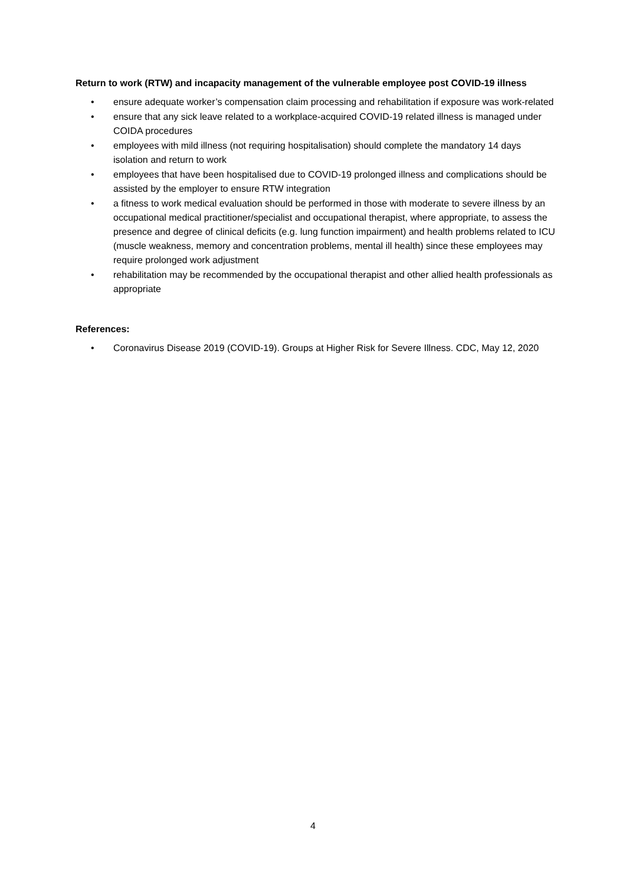Return to work (RTW) and incapacity management of the vulnerable employee post COVID-19 illness
• ensure adequate worker’s compensation claim processing and rehabilitation if exposure was work-related
• ensure that any sick leave related to a workplace-acquired COVID-19 related illness is managed under COIDA procedures
• employees with mild illness (not requiring hospitalisation) should complete the mandatory 14 days isolation and return to work
• employees that have been hospitalised due to COVID-19 prolonged illness and complications should be assisted by the employer to ensure RTW integration
• a fitness to work medical evaluation should be performed in those with moderate to severe illness by an occupational medical practitioner/specialist and occupational therapist, where appropriate, to assess the presence and degree of clinical deficits (e.g. lung function impairment) and health problems related to ICU (muscle weakness, memory and concentration problems, mental ill health) since these employees may require prolonged work adjustment
• rehabilitation may be recommended by the occupational therapist and other allied health professionals as appropriate
References:
• Coronavirus Disease 2019 (COVID-19). Groups at Higher Risk for Severe Illness. CDC, May 12, 2020
4